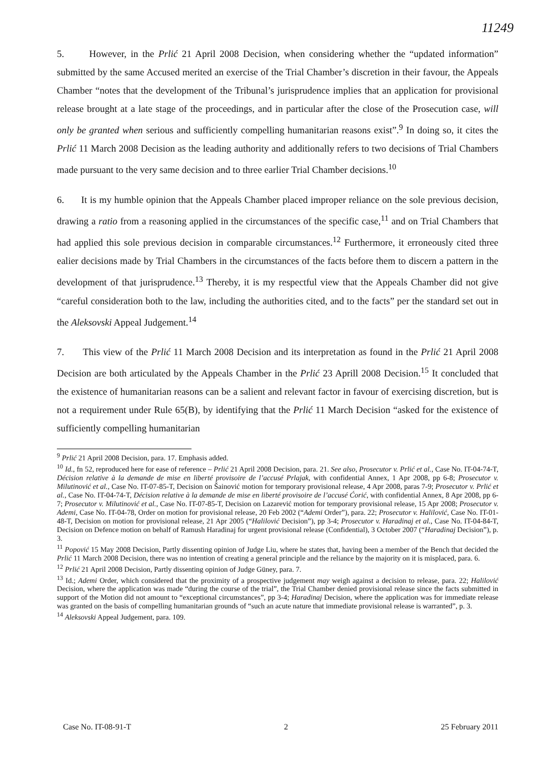11249
5. However, in the Prlić 21 April 2008 Decision, when considering whether the “updated information” submitted by the same Accused merited an exercise of the Trial Chamber’s discretion in their favour, the Appeals Chamber “notes that the development of the Tribunal’s jurisprudence implies that an application for provisional release brought at a late stage of the proceedings, and in particular after the close of the Prosecution case, will only be granted when serious and sufficiently compelling humanitarian reasons exist”.<sup>9</sup> In doing so, it cites the Prlić 11 March 2008 Decision as the leading authority and additionally refers to two decisions of Trial Chambers made pursuant to the very same decision and to three earlier Trial Chamber decisions.<sup>10</sup>
6. It is my humble opinion that the Appeals Chamber placed improper reliance on the sole previous decision, drawing a ratio from a reasoning applied in the circumstances of the specific case,<sup>11</sup> and on Trial Chambers that had applied this sole previous decision in comparable circumstances.<sup>12</sup> Furthermore, it erroneously cited three ealier decisions made by Trial Chambers in the circumstances of the facts before them to discern a pattern in the development of that jurisprudence.<sup>13</sup> Thereby, it is my respectful view that the Appeals Chamber did not give “careful consideration both to the law, including the authorities cited, and to the facts” per the standard set out in the Aleksovski Appeal Judgement.<sup>14</sup>
7. This view of the Prlić 11 March 2008 Decision and its interpretation as found in the Prlić 21 April 2008 Decision are both articulated by the Appeals Chamber in the Prlić 23 Aprill 2008 Decision.<sup>15</sup> It concluded that the existence of humanitarian reasons can be a salient and relevant factor in favour of exercising discretion, but is not a requirement under Rule 65(B), by identifying that the Prlić 11 March Decision “asked for the existence of sufficiently compelling humanitarian
<sup>9</sup> Prlić 21 April 2008 Decision, para. 17. Emphasis added.
<sup>10</sup> Id., fn 52, reproduced here for ease of reference – Prlić 21 April 2008 Decision, para. 21. See also, Prosecutor v. Prlić et al., Case No. IT-04-74-T, Décision relative à la demande de mise en liberté provisoire de l’accusé Prlajak, with confidential Annex, 1 Apr 2008, pp 6-8; Prosecutor v. Milutinović et al., Case No. IT-07-85-T, Decision on Šainović motion for temporary provisional release, 4 Apr 2008, paras 7-9; Prosecutor v. Prlić et al., Case No. IT-04-74-T, Décision relative à la demande de mise en liberté provisoire de l’accusé Ćorić, with confidential Annex, 8 Apr 2008, pp 6-7; Prosecutor v. Milutinović et al., Case No. IT-07-85-T, Decision on Lazarević motion for temporary provisional release, 15 Apr 2008; Prosecutor v. Ademi, Case No. IT-04-78, Order on motion for provisional release, 20 Feb 2002 (“Ademi Order”), para. 22; Prosecutor v. Halilović, Case No. IT-01-48-T, Decision on motion for provisional release, 21 Apr 2005 (“Halilović Decision”), pp 3-4; Prosecutor v. Haradinaj et al., Case No. IT-04-84-T, Decision on Defence motion on behalf of Ramush Haradinaj for urgent provisional release (Confidential), 3 October 2007 (“Haradinaj Decision”), p. 3.
<sup>11</sup> Popović 15 May 2008 Decision, Partly dissenting opinion of Judge Liu, where he states that, having been a member of the Bench that decided the Prlić 11 March 2008 Decision, there was no intention of creating a general principle and the reliance by the majority on it is misplaced, para. 6.
<sup>12</sup> Prlić 21 April 2008 Decision, Partly dissenting opinion of Judge Güney, para. 7.
<sup>13</sup> Id.; Ademi Order, which considered that the proximity of a prospective judgement may weigh against a decision to release, para. 22; Halilović Decision, where the application was made “during the course of the trial”, the Trial Chamber denied provisional release since the facts submitted in support of the Motion did not amount to “exceptional circumstances”, pp 3-4; Haradinaj Decision, where the application was for immediate release was granted on the basis of compelling humanitarian grounds of “such an acute nature that immediate provisional release is warranted”, p. 3.
<sup>14</sup> Aleksovski Appeal Judgement, para. 109.
Case No. IT-08-91-T 2 25 February 2011